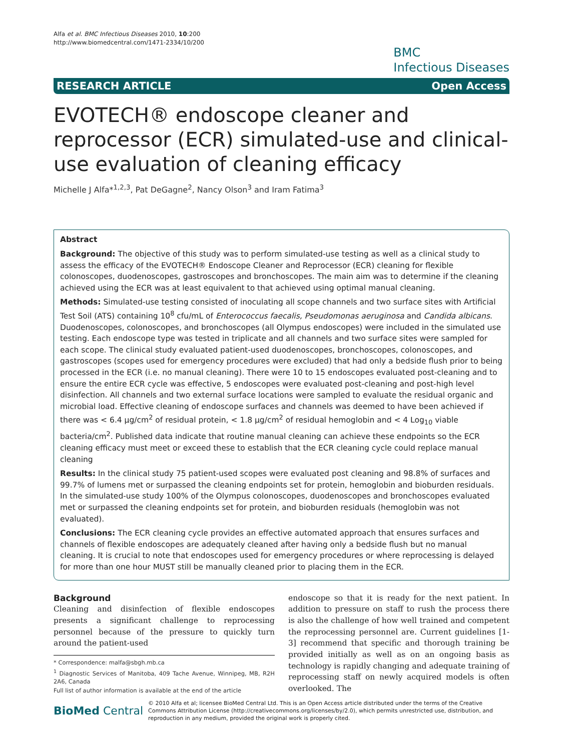Alfa et al. BMC Infectious Diseases 2010, 10:200
http://www.biomedcentral.com/1471-2334/10/200
BMC
Infectious Diseases
RESEARCH ARTICLE Open Access
EVOTECH® endoscope cleaner and reprocessor (ECR) simulated-use and clinical-use evaluation of cleaning efficacy
Michelle J Alfa*<sup>1,2,3</sup>, Pat DeGagne<sup>2</sup>, Nancy Olson<sup>3</sup> and Iram Fatima<sup>3</sup>
Abstract
Background: The objective of this study was to perform simulated-use testing as well as a clinical study to assess the efficacy of the EVOTECH® Endoscope Cleaner and Reprocessor (ECR) cleaning for flexible colonoscopes, duodenoscopes, gastroscopes and bronchoscopes. The main aim was to determine if the cleaning achieved using the ECR was at least equivalent to that achieved using optimal manual cleaning.
Methods: Simulated-use testing consisted of inoculating all scope channels and two surface sites with Artificial Test Soil (ATS) containing 10<sup>8</sup> cfu/mL of Enterococcus faecalis, Pseudomonas aeruginosa and Candida albicans. Duodenoscopes, colonoscopes, and bronchoscopes (all Olympus endoscopes) were included in the simulated use testing. Each endoscope type was tested in triplicate and all channels and two surface sites were sampled for each scope. The clinical study evaluated patient-used duodenoscopes, bronchoscopes, colonoscopes, and gastroscopes (scopes used for emergency procedures were excluded) that had only a bedside flush prior to being processed in the ECR (i.e. no manual cleaning). There were 10 to 15 endoscopes evaluated post-cleaning and to ensure the entire ECR cycle was effective, 5 endoscopes were evaluated post-cleaning and post-high level disinfection. All channels and two external surface locations were sampled to evaluate the residual organic and microbial load. Effective cleaning of endoscope surfaces and channels was deemed to have been achieved if there was < 6.4 μg/cm<sup>2</sup> of residual protein, < 1.8 μg/cm<sup>2</sup> of residual hemoglobin and < 4 Log<sub>10</sub> viable bacteria/cm<sup>2</sup>. Published data indicate that routine manual cleaning can achieve these endpoints so the ECR cleaning efficacy must meet or exceed these to establish that the ECR cleaning cycle could replace manual cleaning
Results: In the clinical study 75 patient-used scopes were evaluated post cleaning and 98.8% of surfaces and 99.7% of lumens met or surpassed the cleaning endpoints set for protein, hemoglobin and bioburden residuals. In the simulated-use study 100% of the Olympus colonoscopes, duodenoscopes and bronchoscopes evaluated met or surpassed the cleaning endpoints set for protein, and bioburden residuals (hemoglobin was not evaluated).
Conclusions: The ECR cleaning cycle provides an effective automated approach that ensures surfaces and channels of flexible endoscopes are adequately cleaned after having only a bedside flush but no manual cleaning. It is crucial to note that endoscopes used for emergency procedures or where reprocessing is delayed for more than one hour MUST still be manually cleaned prior to placing them in the ECR.
Background
Cleaning and disinfection of flexible endoscopes presents a significant challenge to reprocessing personnel because of the pressure to quickly turn around the patient-used
* Correspondence: malfa@sbgh.mb.ca
<sup>1</sup> Diagnostic Services of Manitoba, 409 Tache Avenue, Winnipeg, MB, R2H 2A6, Canada
Full list of author information is available at the end of the article
endoscope so that it is ready for the next patient. In addition to pressure on staff to rush the process there is also the challenge of how well trained and competent the reprocessing personnel are. Current guidelines [1-3] recommend that specific and thorough training be provided initially as well as on an ongoing basis as technology is rapidly changing and adequate training of reprocessing staff on newly acquired models is often overlooked. The
BioMed Central
© 2010 Alfa et al; licensee BioMed Central Ltd. This is an Open Access article distributed under the terms of the Creative Commons Attribution License (http://creativecommons.org/licenses/by/2.0), which permits unrestricted use, distribution, and reproduction in any medium, provided the original work is properly cited.